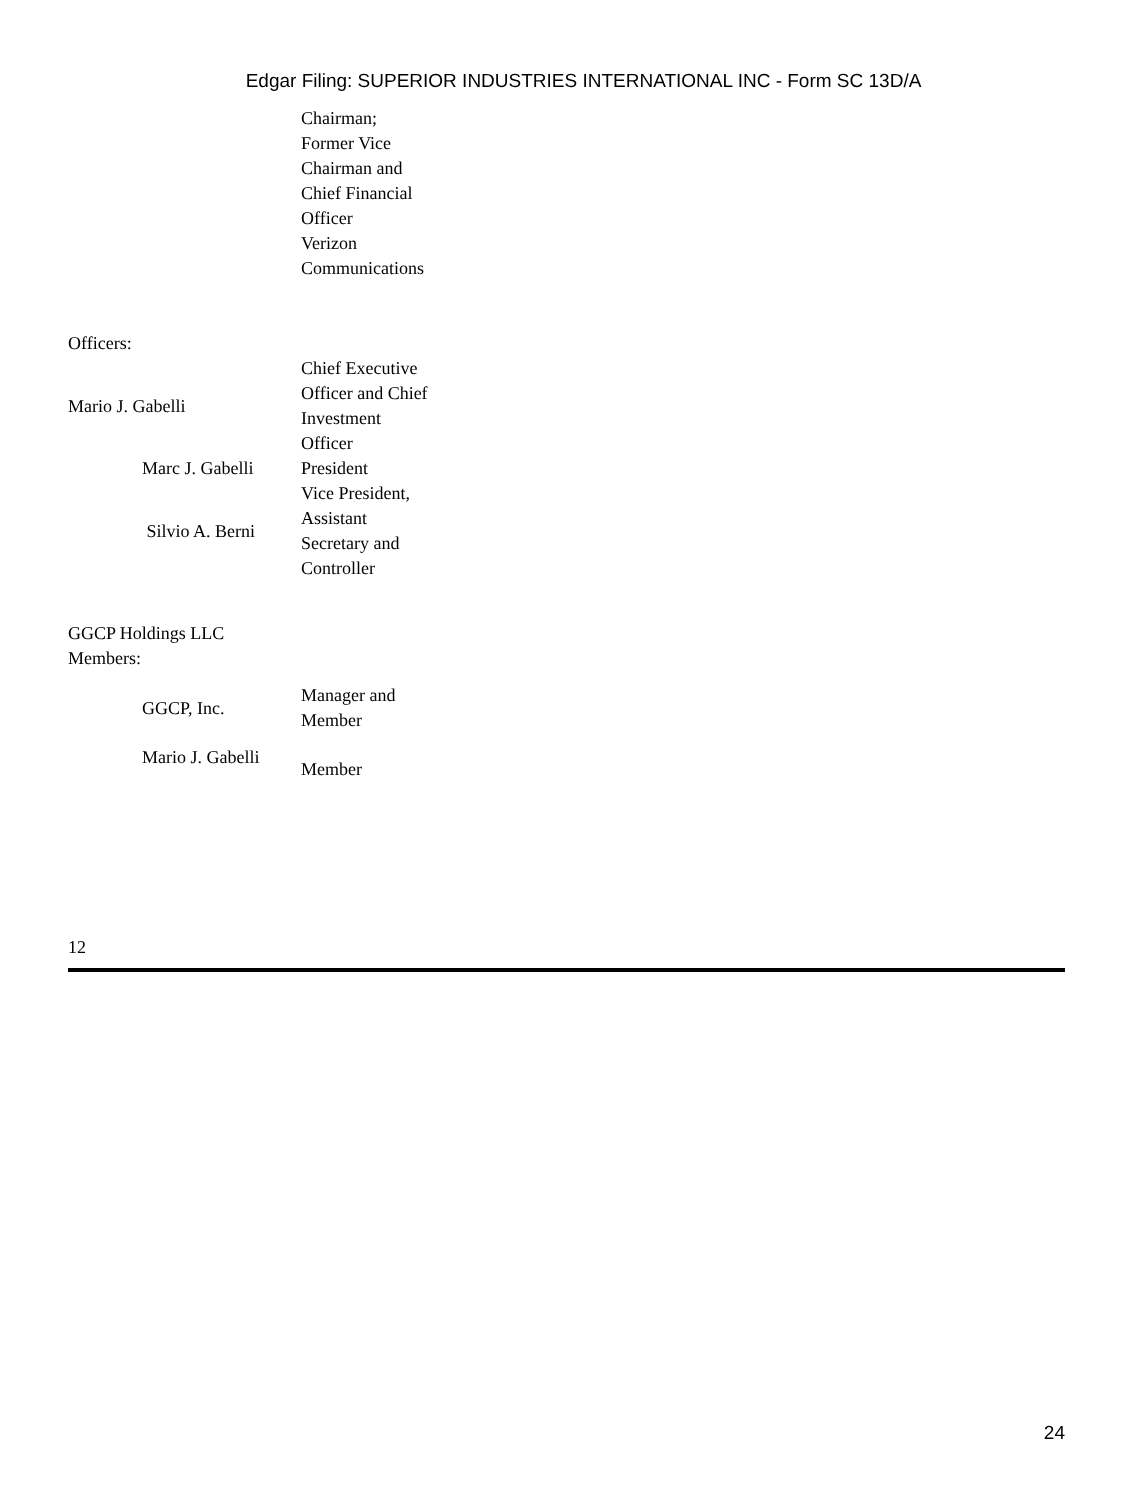Edgar Filing: SUPERIOR INDUSTRIES INTERNATIONAL INC - Form SC 13D/A
| | Chairman; Former Vice Chairman and Chief Financial Officer Verizon Communications |
| Officers: | |
| Mario J. Gabelli | Chief Executive Officer and Chief Investment Officer |
| Marc J. Gabelli | President |
| Silvio A. Berni | Vice President, Assistant Secretary and Controller |
| GGCP Holdings LLC Members: | |
| GGCP, Inc. | Manager and Member |
| Mario J. Gabelli | Member |
12
24